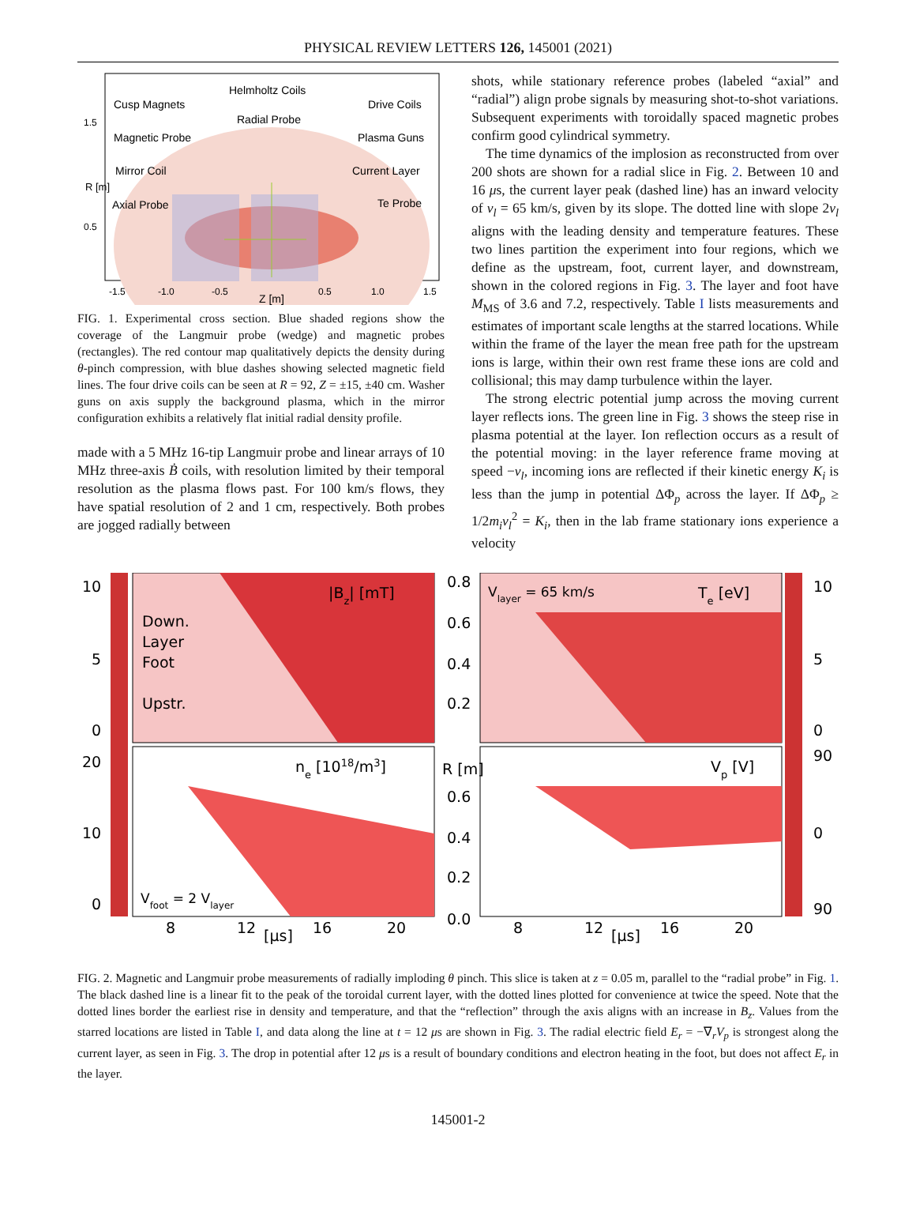PHYSICAL REVIEW LETTERS 126, 145001 (2021)
Helmholtz Coils
Cusp Magnets
Drive Coils
Radial Probe
Magnetic Probe
Plasma Guns
Mirror Coil
Current Layer
Axial Probe
Te Probe
1.5
0.5
R [m]
-1.5
-1.0
-0.5
Z [m]
0.5
1.0
1.5
FIG. 1. Experimental cross section. Blue shaded regions show the coverage of the Langmuir probe (wedge) and magnetic probes (rectangles). The red contour map qualitatively depicts the density during θ-pinch compression, with blue dashes showing selected magnetic field lines. The four drive coils can be seen at R = 92, Z = ±15, ±40 cm. Washer guns on axis supply the background plasma, which in the mirror configuration exhibits a relatively flat initial radial density profile.
made with a 5 MHz 16-tip Langmuir probe and linear arrays of 10 MHz three-axis Ḃ coils, with resolution limited by their temporal resolution as the plasma flows past. For 100 km/s flows, they have spatial resolution of 2 and 1 cm, respectively. Both probes are jogged radially between
shots, while stationary reference probes (labeled “axial” and “radial”) align probe signals by measuring shot-to-shot variations. Subsequent experiments with toroidally spaced magnetic probes confirm good cylindrical symmetry.
The time dynamics of the implosion as reconstructed from over 200 shots are shown for a radial slice in Fig. 2. Between 10 and 16 μs, the current layer peak (dashed line) has an inward velocity of v<sub>l</sub> = 65 km/s, given by its slope. The dotted line with slope 2v<sub>l</sub> aligns with the leading density and temperature features. These two lines partition the experiment into four regions, which we define as the upstream, foot, current layer, and downstream, shown in the colored regions in Fig. 3. The layer and foot have M<sub>MS</sub> of 3.6 and 7.2, respectively. Table I lists measurements and estimates of important scale lengths at the starred locations. While within the frame of the layer the mean free path for the upstream ions is large, within their own rest frame these ions are cold and collisional; this may damp turbulence within the layer.
The strong electric potential jump across the moving current layer reflects ions. The green line in Fig. 3 shows the steep rise in plasma potential at the layer. Ion reflection occurs as a result of the potential moving: in the layer reference frame moving at speed −v<sub>l</sub>, incoming ions are reflected if their kinetic energy K<sub>i</sub> is less than the jump in potential ΔΦ<sub>p</sub> across the layer. If ΔΦ<sub>p</sub> ≥ 1/2m<sub>i</sub>v<sub>l</sub><sup>2</sup> = K<sub>i</sub>, then in the lab frame stationary ions experience a velocity
|Bz| [mT]
Vlayer = 65 km/s
Te [eV]
ne [1018/m3]
Vp [V]
Vfoot = 2 Vlayer
Down.
Layer
Foot
Upstr.
10
5
0
20
10
0
0.8
0.6
0.4
0.2
R [m]
0.6
0.4
0.2
0.0
10
5
0
90
0
90
8
12
[μs]
16
20
8
12
[μs]
16
20
FIG. 2. Magnetic and Langmuir probe measurements of radially imploding θ pinch. This slice is taken at z = 0.05 m, parallel to the “radial probe” in Fig. 1. The black dashed line is a linear fit to the peak of the toroidal current layer, with the dotted lines plotted for convenience at twice the speed. Note that the dotted lines border the earliest rise in density and temperature, and that the “reflection” through the axis aligns with an increase in B<sub>z</sub>. Values from the starred locations are listed in Table I, and data along the line at t = 12 μs are shown in Fig. 3. The radial electric field E<sub>r</sub> = −∇<sub>r</sub>V<sub>p</sub> is strongest along the current layer, as seen in Fig. 3. The drop in potential after 12 μs is a result of boundary conditions and electron heating in the foot, but does not affect E<sub>r</sub> in the layer.
145001-2